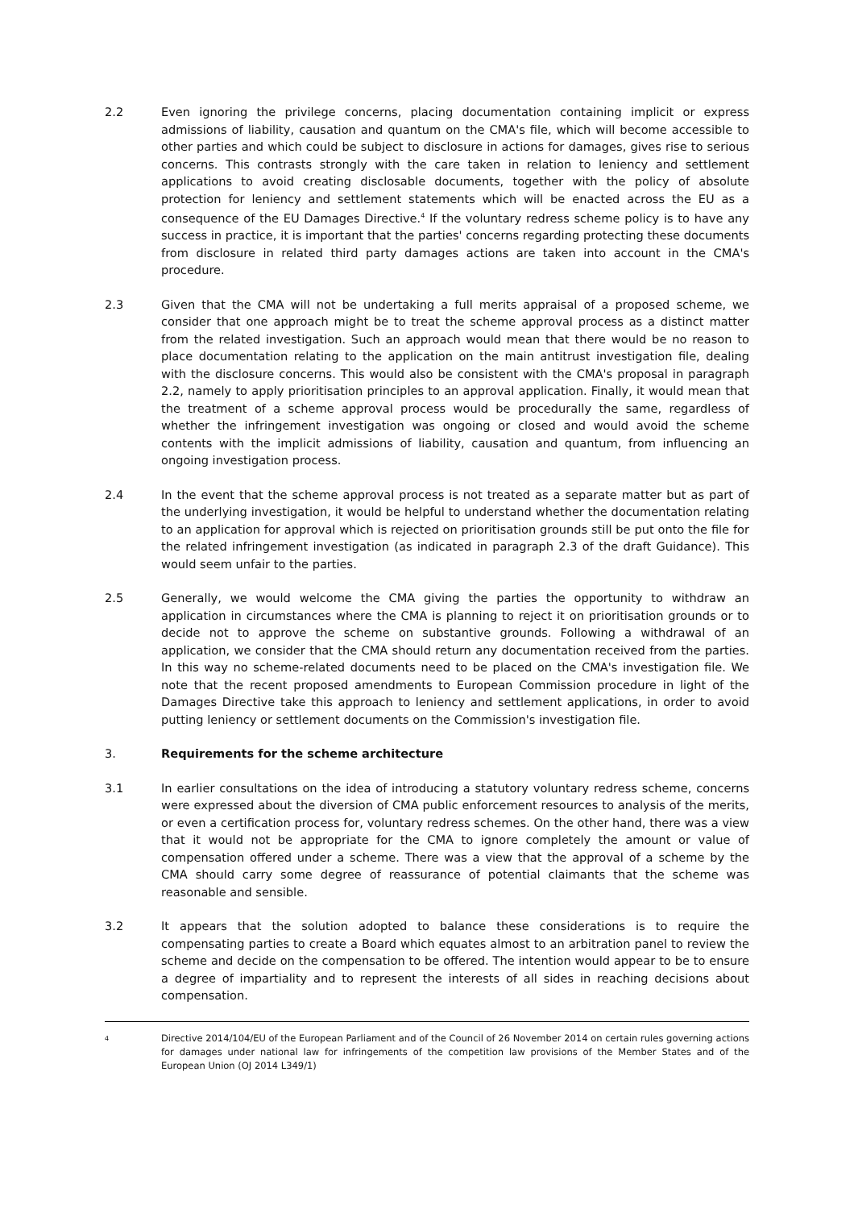2.2 Even ignoring the privilege concerns, placing documentation containing implicit or express admissions of liability, causation and quantum on the CMA's file, which will become accessible to other parties and which could be subject to disclosure in actions for damages, gives rise to serious concerns. This contrasts strongly with the care taken in relation to leniency and settlement applications to avoid creating disclosable documents, together with the policy of absolute protection for leniency and settlement statements which will be enacted across the EU as a consequence of the EU Damages Directive.<sup>4</sup> If the voluntary redress scheme policy is to have any success in practice, it is important that the parties' concerns regarding protecting these documents from disclosure in related third party damages actions are taken into account in the CMA's procedure.
2.3 Given that the CMA will not be undertaking a full merits appraisal of a proposed scheme, we consider that one approach might be to treat the scheme approval process as a distinct matter from the related investigation. Such an approach would mean that there would be no reason to place documentation relating to the application on the main antitrust investigation file, dealing with the disclosure concerns. This would also be consistent with the CMA's proposal in paragraph 2.2, namely to apply prioritisation principles to an approval application. Finally, it would mean that the treatment of a scheme approval process would be procedurally the same, regardless of whether the infringement investigation was ongoing or closed and would avoid the scheme contents with the implicit admissions of liability, causation and quantum, from influencing an ongoing investigation process.
2.4 In the event that the scheme approval process is not treated as a separate matter but as part of the underlying investigation, it would be helpful to understand whether the documentation relating to an application for approval which is rejected on prioritisation grounds still be put onto the file for the related infringement investigation (as indicated in paragraph 2.3 of the draft Guidance). This would seem unfair to the parties.
2.5 Generally, we would welcome the CMA giving the parties the opportunity to withdraw an application in circumstances where the CMA is planning to reject it on prioritisation grounds or to decide not to approve the scheme on substantive grounds. Following a withdrawal of an application, we consider that the CMA should return any documentation received from the parties. In this way no scheme-related documents need to be placed on the CMA's investigation file. We note that the recent proposed amendments to European Commission procedure in light of the Damages Directive take this approach to leniency and settlement applications, in order to avoid putting leniency or settlement documents on the Commission's investigation file.
3. Requirements for the scheme architecture
3.1 In earlier consultations on the idea of introducing a statutory voluntary redress scheme, concerns were expressed about the diversion of CMA public enforcement resources to analysis of the merits, or even a certification process for, voluntary redress schemes. On the other hand, there was a view that it would not be appropriate for the CMA to ignore completely the amount or value of compensation offered under a scheme. There was a view that the approval of a scheme by the CMA should carry some degree of reassurance of potential claimants that the scheme was reasonable and sensible.
3.2 It appears that the solution adopted to balance these considerations is to require the compensating parties to create a Board which equates almost to an arbitration panel to review the scheme and decide on the compensation to be offered. The intention would appear to be to ensure a degree of impartiality and to represent the interests of all sides in reaching decisions about compensation.
4
Directive 2014/104/EU of the European Parliament and of the Council of 26 November 2014 on certain rules governing actions for damages under national law for infringements of the competition law provisions of the Member States and of the European Union (OJ 2014 L349/1)